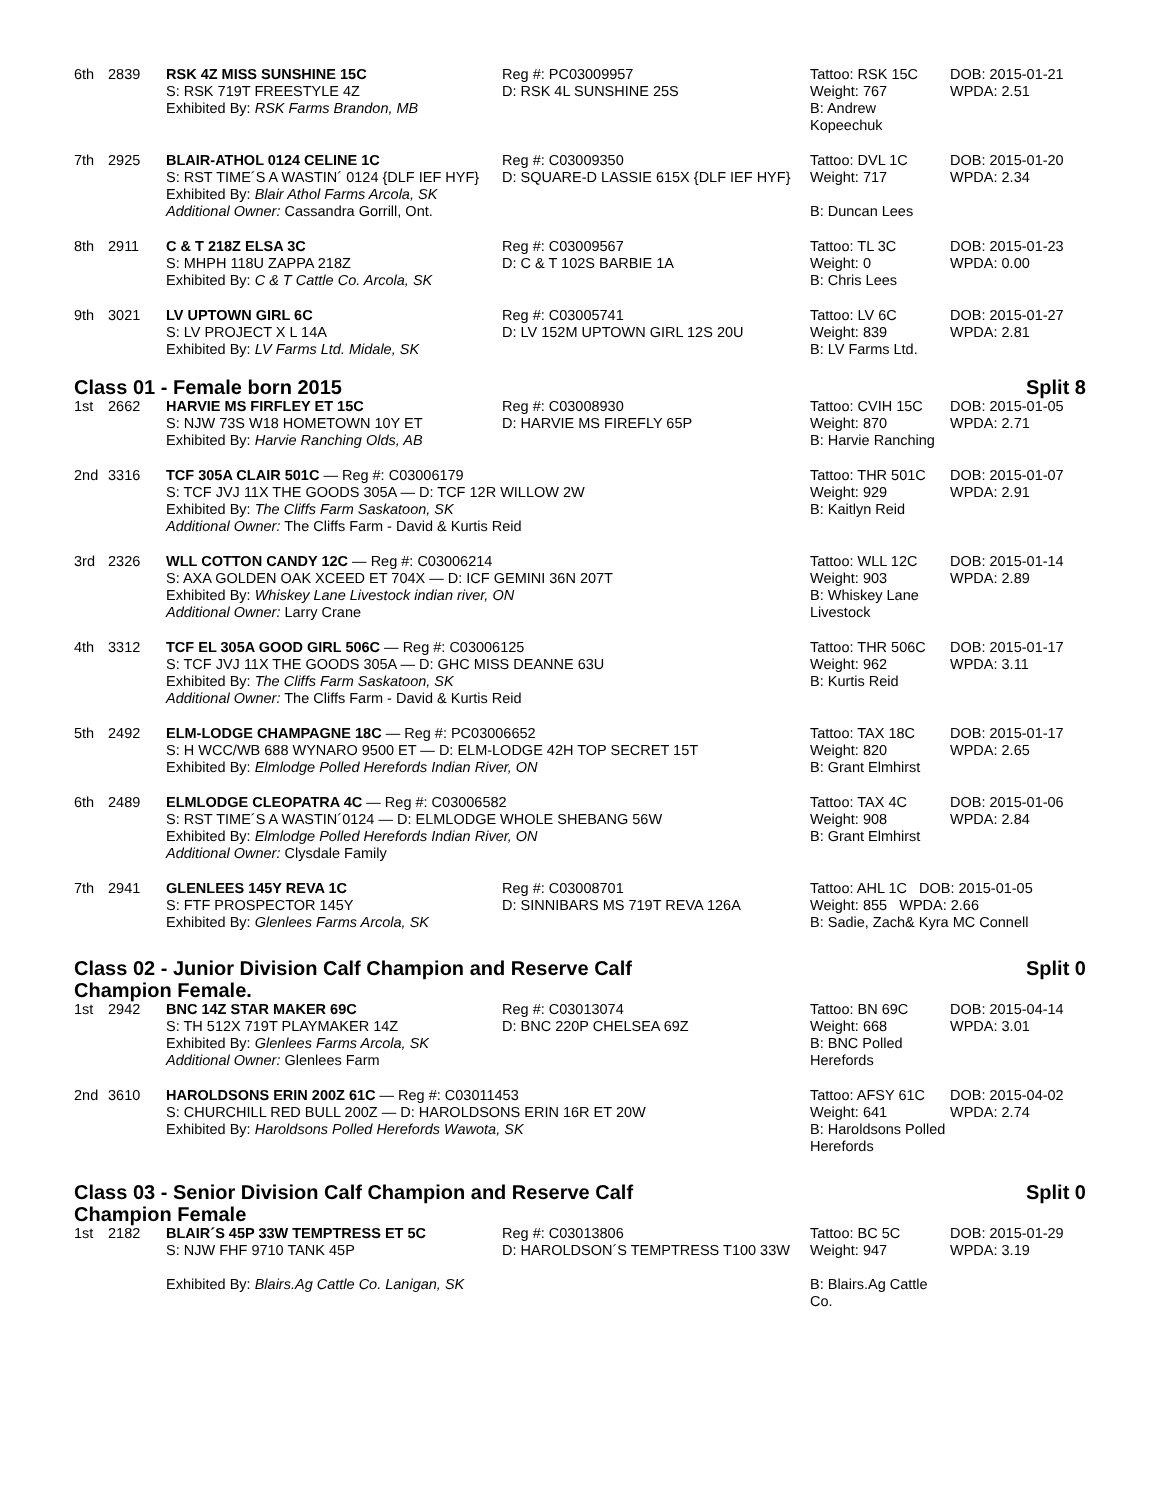| 6th | 2839 | RSK 4Z MISS SUNSHINE 15C S: RSK 719T FREESTYLE 4Z Exhibited By: RSK Farms Brandon, MB | Reg #: PC03009957 D: RSK 4L SUNSHINE 25S | Tattoo: RSK 15C Weight: 767 B: Andrew Kopeechuk | DOB: 2015-01-21 WPDA: 2.51 |
| 7th | 2925 | BLAIR-ATHOL 0124 CELINE 1C S: RST TIME´S A WASTIN´ 0124 {DLF IEF HYF} Exhibited By: Blair Athol Farms Arcola, SK Additional Owner: Cassandra Gorrill, Ont. | Reg #: C03009350 D: SQUARE-D LASSIE 615X {DLF IEF HYF} | Tattoo: DVL 1C Weight: 717 B: Duncan Lees | DOB: 2015-01-20 WPDA: 2.34 |
| 8th | 2911 | C & T 218Z ELSA 3C S: MHPH 118U ZAPPA 218Z Exhibited By: C & T Cattle Co. Arcola, SK | Reg #: C03009567 D: C & T 102S BARBIE 1A | Tattoo: TL 3C Weight: 0 B: Chris Lees | DOB: 2015-01-23 WPDA: 0.00 |
| 9th | 3021 | LV UPTOWN GIRL 6C S: LV PROJECT X L 14A Exhibited By: LV Farms Ltd. Midale, SK | Reg #: C03005741 D: LV 152M UPTOWN GIRL 12S 20U | Tattoo: LV 6C Weight: 839 B: LV Farms Ltd. | DOB: 2015-01-27 WPDA: 2.81 |
Class 01 - Female born 2015 Split 8
| 1st | 2662 | HARVIE MS FIRFLEY ET 15C S: NJW 73S W18 HOMETOWN 10Y ET Exhibited By: Harvie Ranching Olds, AB | Reg #: C03008930 D: HARVIE MS FIREFLY 65P | Tattoo: CVIH 15C Weight: 870 B: Harvie Ranching | DOB: 2015-01-05 WPDA: 2.71 |
| 2nd | 3316 | TCF 305A CLAIR 501C — Reg #: C03006179 S: TCF JVJ 11X THE GOODS 305A — D: TCF 12R WILLOW 2W Exhibited By: The Cliffs Farm Saskatoon, SK Additional Owner: The Cliffs Farm - David & Kurtis Reid | | Tattoo: THR 501C Weight: 929 B: Kaitlyn Reid | DOB: 2015-01-07 WPDA: 2.91 |
| 3rd | 2326 | WLL COTTON CANDY 12C — Reg #: C03006214 S: AXA GOLDEN OAK XCEED ET 704X — D: ICF GEMINI 36N 207T Exhibited By: Whiskey Lane Livestock indian river, ON Additional Owner: Larry Crane | | Tattoo: WLL 12C Weight: 903 B: Whiskey Lane Livestock | DOB: 2015-01-14 WPDA: 2.89 |
| 4th | 3312 | TCF EL 305A GOOD GIRL 506C — Reg #: C03006125 S: TCF JVJ 11X THE GOODS 305A — D: GHC MISS DEANNE 63U Exhibited By: The Cliffs Farm Saskatoon, SK Additional Owner: The Cliffs Farm - David & Kurtis Reid | | Tattoo: THR 506C Weight: 962 B: Kurtis Reid | DOB: 2015-01-17 WPDA: 3.11 |
| 5th | 2492 | ELM-LODGE CHAMPAGNE 18C — Reg #: PC03006652 S: H WCC/WB 688 WYNARO 9500 ET — D: ELM-LODGE 42H TOP SECRET 15T Exhibited By: Elmlodge Polled Herefords Indian River, ON | | Tattoo: TAX 18C Weight: 820 B: Grant Elmhirst | DOB: 2015-01-17 WPDA: 2.65 |
| 6th | 2489 | ELMLODGE CLEOPATRA 4C — Reg #: C03006582 S: RST TIME´S A WASTIN´0124 — D: ELMLODGE WHOLE SHEBANG 56W Exhibited By: Elmlodge Polled Herefords Indian River, ON Additional Owner: Clysdale Family | | Tattoo: TAX 4C Weight: 908 B: Grant Elmhirst | DOB: 2015-01-06 WPDA: 2.84 |
| 7th | 2941 | GLENLEES 145Y REVA 1C S: FTF PROSPECTOR 145Y Exhibited By: Glenlees Farms Arcola, SK | Reg #: C03008701 D: SINNIBARS MS 719T REVA 126A | Tattoo: AHL 1C DOB: 2015-01-05 Weight: 855 WPDA: 2.66 B: Sadie, Zach& Kyra MC Connell | |
Class 02 - Junior Division Calf Champion and Reserve Calf
Champion Female. Split 0
| 1st | 2942 | BNC 14Z STAR MAKER 69C S: TH 512X 719T PLAYMAKER 14Z Exhibited By: Glenlees Farms Arcola, SK Additional Owner: Glenlees Farm | Reg #: C03013074 D: BNC 220P CHELSEA 69Z | Tattoo: BN 69C Weight: 668 B: BNC Polled Herefords | DOB: 2015-04-14 WPDA: 3.01 |
| 2nd | 3610 | HAROLDSONS ERIN 200Z 61C — Reg #: C03011453 S: CHURCHILL RED BULL 200Z — D: HAROLDSONS ERIN 16R ET 20W Exhibited By: Haroldsons Polled Herefords Wawota, SK | | Tattoo: AFSY 61C Weight: 641 B: Haroldsons Polled Herefords | DOB: 2015-04-02 WPDA: 2.74 |
Class 03 - Senior Division Calf Champion and Reserve Calf
Champion Female Split 0
| 1st | 2182 | BLAIR´S 45P 33W TEMPTRESS ET 5C S: NJW FHF 9710 TANK 45P Exhibited By: Blairs.Ag Cattle Co. Lanigan, SK | Reg #: C03013806 D: HAROLDSON´S TEMPTRESS T100 33W | Tattoo: BC 5C Weight: 947 B: Blairs.Ag Cattle Co. | DOB: 2015-01-29 WPDA: 3.19 |